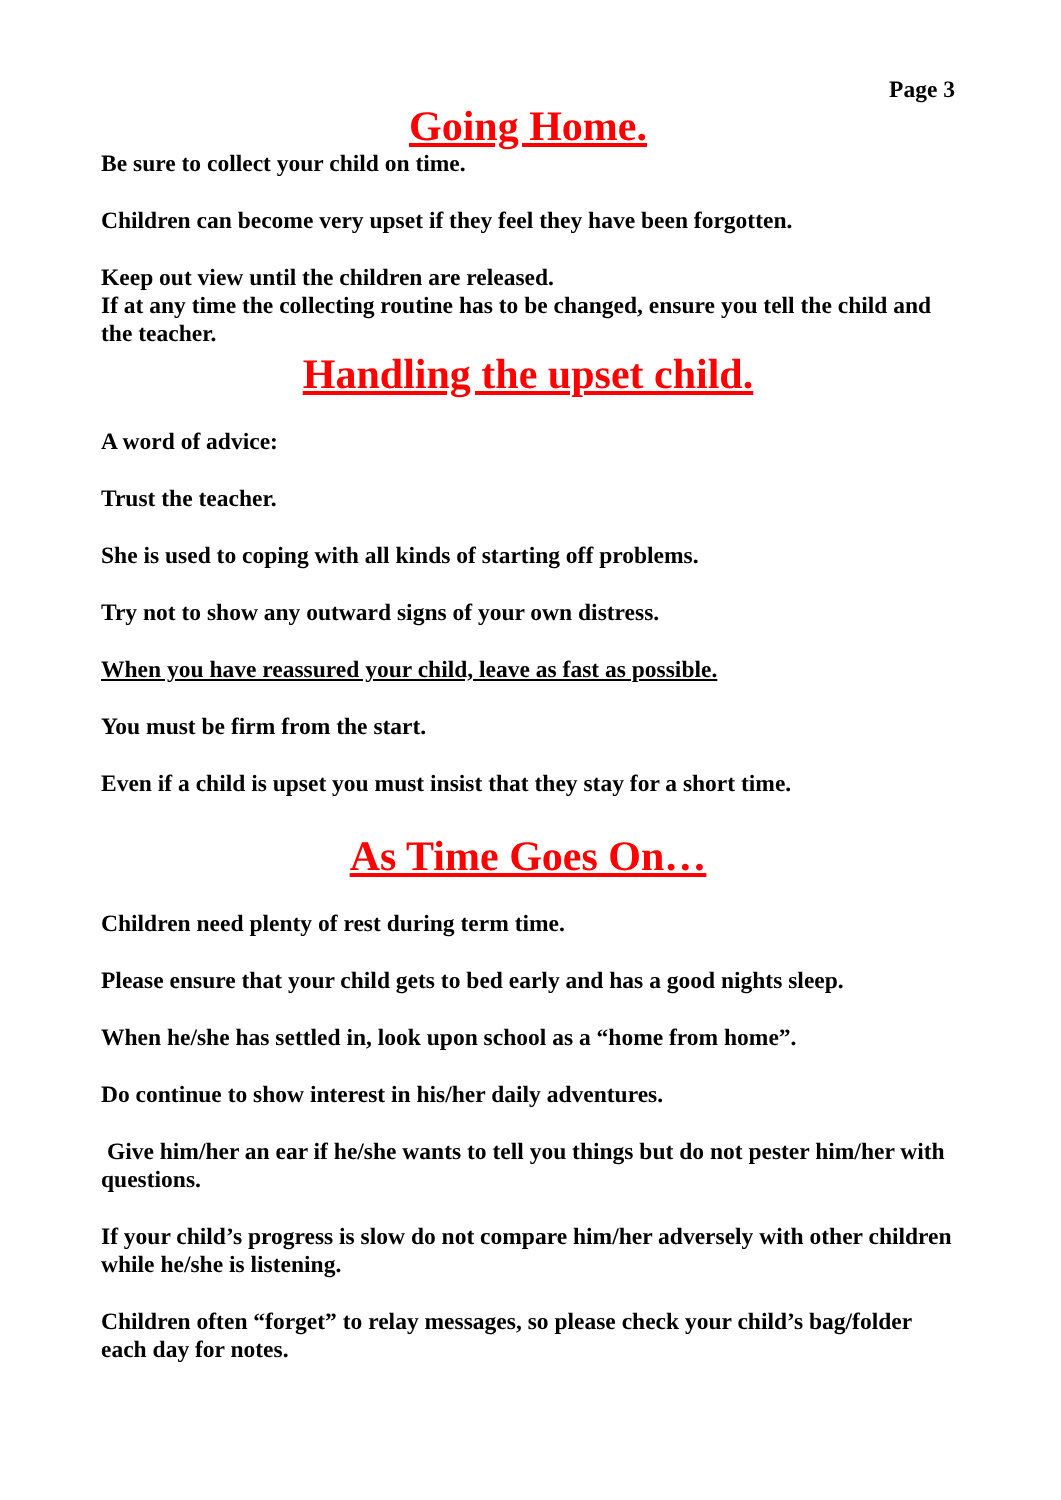Page 3
Going Home.
Be sure to collect your child on time.
Children can become very upset if they feel they have been forgotten.
Keep out view until the children are released.
If at any time the collecting routine has to be changed, ensure you tell the child and the teacher.
Handling the upset child.
A word of advice:
Trust the teacher.
She is used to coping with all kinds of starting off problems.
Try not to show any outward signs of your own distress.
When you have reassured your child, leave as fast as possible.
You must be firm from the start.
Even if a child is upset you must insist that they stay for a short time.
As Time Goes On…
Children need plenty of rest during term time.
Please ensure that your child gets to bed early and has a good nights sleep.
When he/she has settled in, look upon school as a “home from home”.
Do continue to show interest in his/her daily adventures.
Give him/her an ear if he/she wants to tell you things but do not pester him/her with questions.
If your child’s progress is slow do not compare him/her adversely with other children while he/she is listening.
Children often “forget” to relay messages, so please check your child’s bag/folder each day for notes.